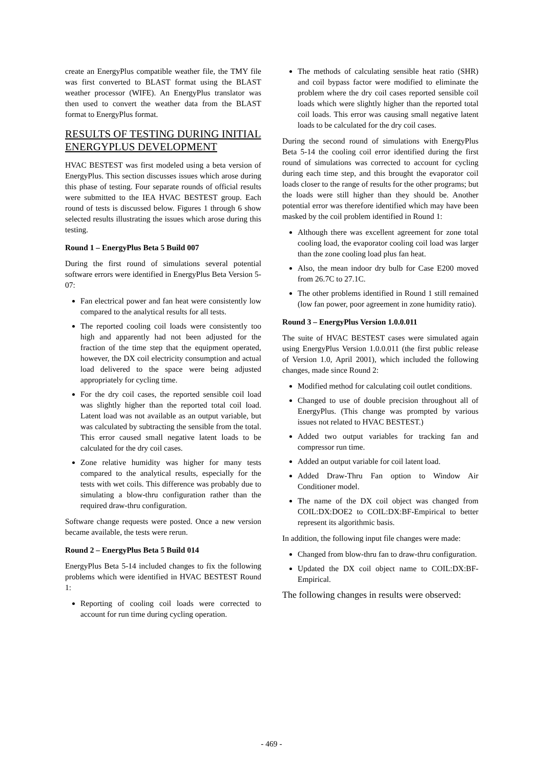create an EnergyPlus compatible weather file, the TMY file was first converted to BLAST format using the BLAST weather processor (WIFE). An EnergyPlus translator was then used to convert the weather data from the BLAST format to EnergyPlus format.
RESULTS OF TESTING DURING INITIAL ENERGYPLUS DEVELOPMENT
HVAC BESTEST was first modeled using a beta version of EnergyPlus. This section discusses issues which arose during this phase of testing. Four separate rounds of official results were submitted to the IEA HVAC BESTEST group. Each round of tests is discussed below. Figures 1 through 6 show selected results illustrating the issues which arose during this testing.
Round 1 – EnergyPlus Beta 5 Build 007
During the first round of simulations several potential software errors were identified in EnergyPlus Beta Version 5-07:
Fan electrical power and fan heat were consistently low compared to the analytical results for all tests.
The reported cooling coil loads were consistently too high and apparently had not been adjusted for the fraction of the time step that the equipment operated, however, the DX coil electricity consumption and actual load delivered to the space were being adjusted appropriately for cycling time.
For the dry coil cases, the reported sensible coil load was slightly higher than the reported total coil load. Latent load was not available as an output variable, but was calculated by subtracting the sensible from the total. This error caused small negative latent loads to be calculated for the dry coil cases.
Zone relative humidity was higher for many tests compared to the analytical results, especially for the tests with wet coils. This difference was probably due to simulating a blow-thru configuration rather than the required draw-thru configuration.
Software change requests were posted. Once a new version became available, the tests were rerun.
Round 2 – EnergyPlus Beta 5 Build 014
EnergyPlus Beta 5-14 included changes to fix the following problems which were identified in HVAC BESTEST Round 1:
Reporting of cooling coil loads were corrected to account for run time during cycling operation.
The methods of calculating sensible heat ratio (SHR) and coil bypass factor were modified to eliminate the problem where the dry coil cases reported sensible coil loads which were slightly higher than the reported total coil loads. This error was causing small negative latent loads to be calculated for the dry coil cases.
During the second round of simulations with EnergyPlus Beta 5-14 the cooling coil error identified during the first round of simulations was corrected to account for cycling during each time step, and this brought the evaporator coil loads closer to the range of results for the other programs; but the loads were still higher than they should be. Another potential error was therefore identified which may have been masked by the coil problem identified in Round 1:
Although there was excellent agreement for zone total cooling load, the evaporator cooling coil load was larger than the zone cooling load plus fan heat.
Also, the mean indoor dry bulb for Case E200 moved from 26.7C to 27.1C.
The other problems identified in Round 1 still remained (low fan power, poor agreement in zone humidity ratio).
Round 3 – EnergyPlus Version 1.0.0.011
The suite of HVAC BESTEST cases were simulated again using EnergyPlus Version 1.0.0.011 (the first public release of Version 1.0, April 2001), which included the following changes, made since Round 2:
Modified method for calculating coil outlet conditions.
Changed to use of double precision throughout all of EnergyPlus. (This change was prompted by various issues not related to HVAC BESTEST.)
Added two output variables for tracking fan and compressor run time.
Added an output variable for coil latent load.
Added Draw-Thru Fan option to Window Air Conditioner model.
The name of the DX coil object was changed from COIL:DX:DOE2 to COIL:DX:BF-Empirical to better represent its algorithmic basis.
In addition, the following input file changes were made:
Changed from blow-thru fan to draw-thru configuration.
Updated the DX coil object name to COIL:DX:BF-Empirical.
The following changes in results were observed:
- 469 -